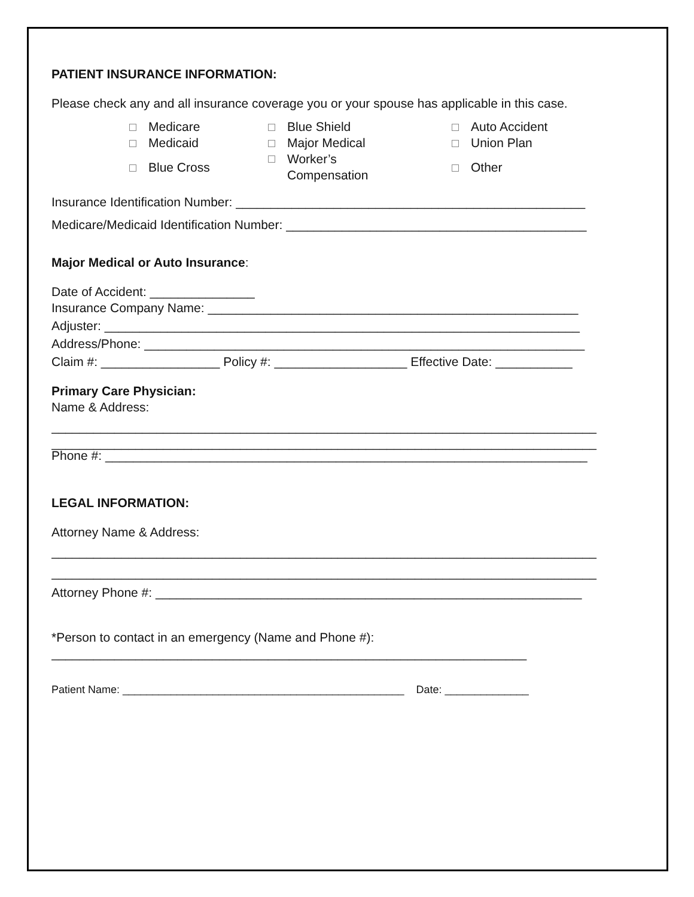PATIENT INSURANCE INFORMATION:
Please check any and all insurance coverage you or your spouse has applicable in this case.
| Medicare | Blue Shield | Auto Accident |
| Medicaid | Major Medical | Union Plan |
| Blue Cross | Worker’s Compensation | Other |
Insurance Identification Number: __________________________________________________
Medicare/Medicaid Identification Number: ___________________________________________
Major Medical or Auto Insurance:
Date of Accident: _______________
Insurance Company Name: _____________________________________________________
Adjuster: ____________________________________________________________________
Address/Phone: _______________________________________________________________
Claim #: _________________ Policy #: ___________________ Effective Date: ___________
Primary Care Physician:
Name & Address:
______________________________________________________________________________
______________________________________________________________________________
Phone #: _____________________________________________________________________
LEGAL INFORMATION:
Attorney Name & Address:
______________________________________________________________________________
______________________________________________________________________________
Attorney Phone #: _____________________________________________________________
*Person to contact in an emergency (Name and Phone #):
____________________________________________________________________
Patient Name: _______________________________________________ Date: ______________